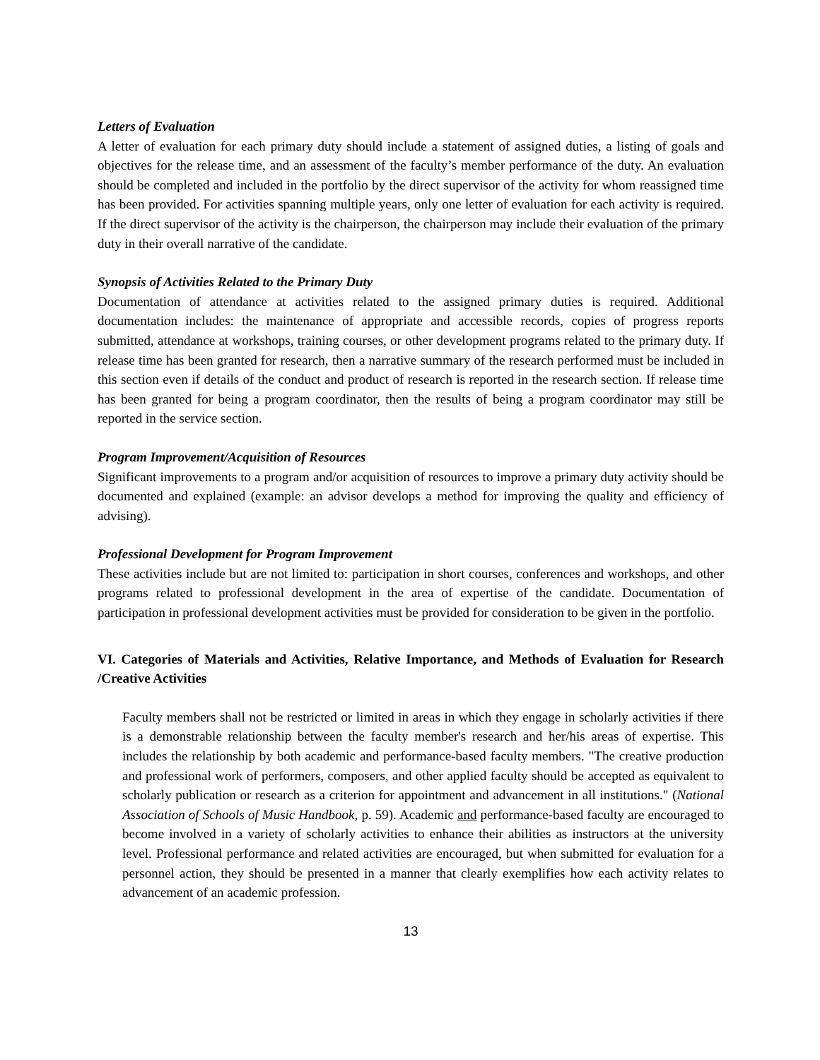Letters of Evaluation
A letter of evaluation for each primary duty should include a statement of assigned duties, a listing of goals and objectives for the release time, and an assessment of the faculty’s member performance of the duty. An evaluation should be completed and included in the portfolio by the direct supervisor of the activity for whom reassigned time has been provided. For activities spanning multiple years, only one letter of evaluation for each activity is required. If the direct supervisor of the activity is the chairperson, the chairperson may include their evaluation of the primary duty in their overall narrative of the candidate.
Synopsis of Activities Related to the Primary Duty
Documentation of attendance at activities related to the assigned primary duties is required. Additional documentation includes: the maintenance of appropriate and accessible records, copies of progress reports submitted, attendance at workshops, training courses, or other development programs related to the primary duty. If release time has been granted for research, then a narrative summary of the research performed must be included in this section even if details of the conduct and product of research is reported in the research section. If release time has been granted for being a program coordinator, then the results of being a program coordinator may still be reported in the service section.
Program Improvement/Acquisition of Resources
Significant improvements to a program and/or acquisition of resources to improve a primary duty activity should be documented and explained (example: an advisor develops a method for improving the quality and efficiency of advising).
Professional Development for Program Improvement
These activities include but are not limited to: participation in short courses, conferences and workshops, and other programs related to professional development in the area of expertise of the candidate. Documentation of participation in professional development activities must be provided for consideration to be given in the portfolio.
VI. Categories of Materials and Activities, Relative Importance, and Methods of Evaluation for Research /Creative Activities
Faculty members shall not be restricted or limited in areas in which they engage in scholarly activities if there is a demonstrable relationship between the faculty member's research and her/his areas of expertise. This includes the relationship by both academic and performance-based faculty members. "The creative production and professional work of performers, composers, and other applied faculty should be accepted as equivalent to scholarly publication or research as a criterion for appointment and advancement in all institutions." (National Association of Schools of Music Handbook, p. 59). Academic and performance-based faculty are encouraged to become involved in a variety of scholarly activities to enhance their abilities as instructors at the university level. Professional performance and related activities are encouraged, but when submitted for evaluation for a personnel action, they should be presented in a manner that clearly exemplifies how each activity relates to advancement of an academic profession.
13